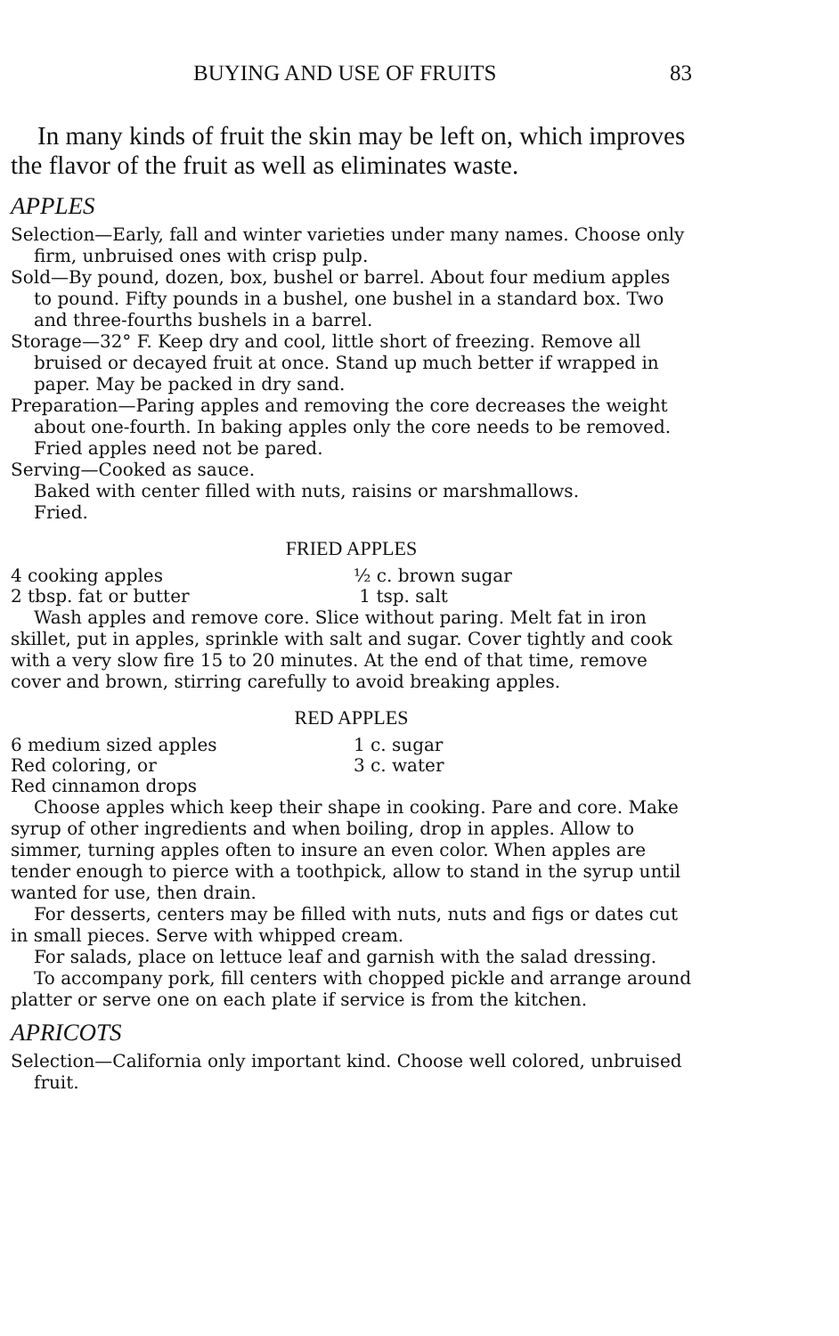BUYING AND USE OF FRUITS 83
In many kinds of fruit the skin may be left on, which improves the flavor of the fruit as well as eliminates waste.
APPLES
Selection—Early, fall and winter varieties under many names. Choose only firm, unbruised ones with crisp pulp.
Sold—By pound, dozen, box, bushel or barrel. About four medium apples to pound. Fifty pounds in a bushel, one bushel in a standard box. Two and three-fourths bushels in a barrel.
Storage—32° F. Keep dry and cool, little short of freezing. Remove all bruised or decayed fruit at once. Stand up much better if wrapped in paper. May be packed in dry sand.
Preparation—Paring apples and removing the core decreases the weight about one-fourth. In baking apples only the core needs to be removed. Fried apples need not be pared.
Serving—Cooked as sauce.
Baked with center filled with nuts, raisins or marshmallows.
Fried.
FRIED APPLES
4 cooking apples ½ c. brown sugar 2 tbsp. fat or butter 1 tsp. salt
Wash apples and remove core. Slice without paring. Melt fat in iron skillet, put in apples, sprinkle with salt and sugar. Cover tightly and cook with a very slow fire 15 to 20 minutes. At the end of that time, remove cover and brown, stirring carefully to avoid breaking apples.
RED APPLES
6 medium sized apples 1 c. sugar Red coloring, or 3 c. water Red cinnamon drops
Choose apples which keep their shape in cooking. Pare and core. Make syrup of other ingredients and when boiling, drop in apples. Allow to simmer, turning apples often to insure an even color. When apples are tender enough to pierce with a toothpick, allow to stand in the syrup until wanted for use, then drain.
For desserts, centers may be filled with nuts, nuts and figs or dates cut in small pieces. Serve with whipped cream.
For salads, place on lettuce leaf and garnish with the salad dressing.
To accompany pork, fill centers with chopped pickle and arrange around platter or serve one on each plate if service is from the kitchen.
APRICOTS
Selection—California only important kind. Choose well colored, unbruised fruit.